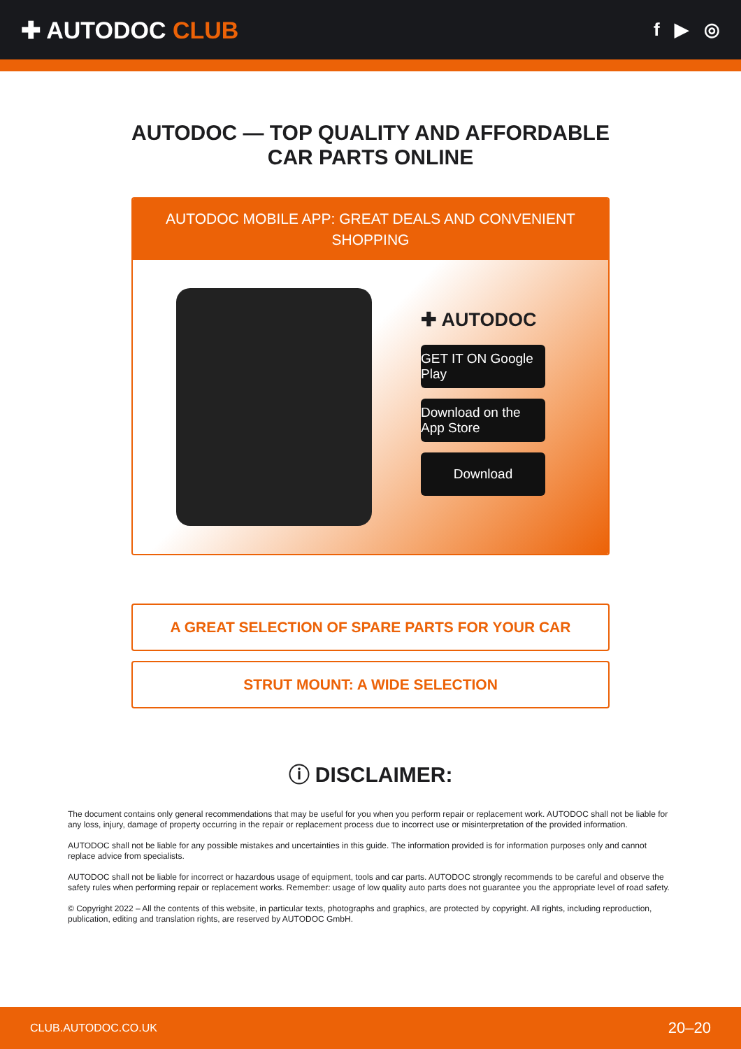✚ AUTODOC CLUB
f ▶ ◎
AUTODOC — TOP QUALITY AND AFFORDABLE CAR PARTS ONLINE
AUTODOC MOBILE APP: GREAT DEALS AND CONVENIENT SHOPPING
✚ AUTODOC
GET IT ON Google Play
Download on the App Store
Download
A GREAT SELECTION OF SPARE PARTS FOR YOUR CAR
STRUT MOUNT: A WIDE SELECTION
ⓘ DISCLAIMER:
The document contains only general recommendations that may be useful for you when you perform repair or replacement work. AUTODOC shall not be liable for any loss, injury, damage of property occurring in the repair or replacement process due to incorrect use or misinterpretation of the provided information.
AUTODOC shall not be liable for any possible mistakes and uncertainties in this guide. The information provided is for information purposes only and cannot replace advice from specialists.
AUTODOC shall not be liable for incorrect or hazardous usage of equipment, tools and car parts. AUTODOC strongly recommends to be careful and observe the safety rules when performing repair or replacement works. Remember: usage of low quality auto parts does not guarantee you the appropriate level of road safety.
© Copyright 2022 – All the contents of this website, in particular texts, photographs and graphics, are protected by copyright. All rights, including reproduction, publication, editing and translation rights, are reserved by AUTODOC GmbH.
CLUB.AUTODOC.CO.UK 20–20